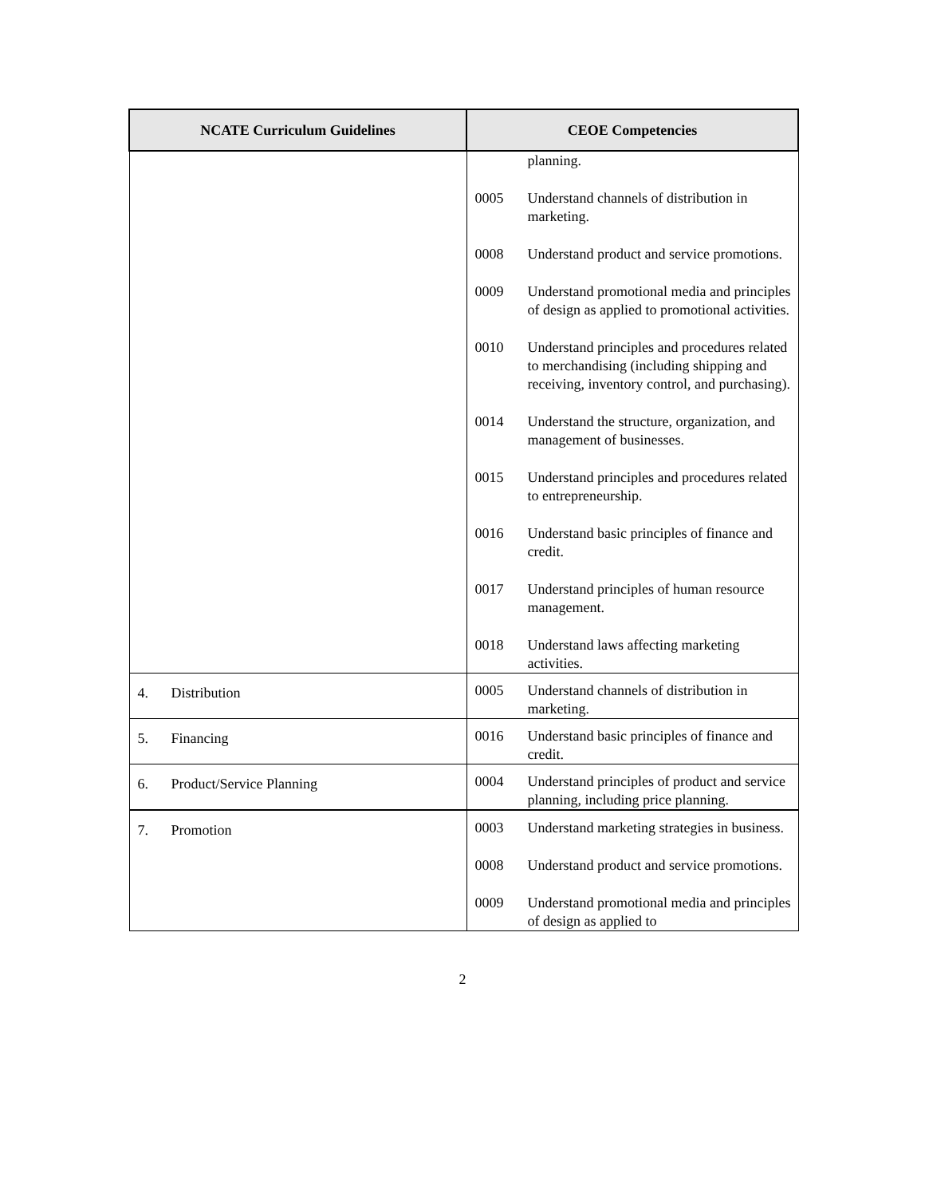| NCATE Curriculum Guidelines | CEOE Competencies |
| --- | --- |
| | planning. 0005 Understand channels of distribution in marketing. 0008 Understand product and service promotions. 0009 Understand promotional media and principles of design as applied to promotional activities. 0010 Understand principles and procedures related to merchandising (including shipping and receiving, inventory control, and purchasing). 0014 Understand the structure, organization, and management of businesses. 0015 Understand principles and procedures related to entrepreneurship. 0016 Understand basic principles of finance and credit. 0017 Understand principles of human resource management. 0018 Understand laws affecting marketing activities. |
| 4. Distribution | 0005 Understand channels of distribution in marketing. |
| 5. Financing | 0016 Understand basic principles of finance and credit. |
| 6. Product/Service Planning | 0004 Understand principles of product and service planning, including price planning. |
| 7. Promotion | 0003 Understand marketing strategies in business. 0008 Understand product and service promotions. 0009 Understand promotional media and principles of design as applied to |
2